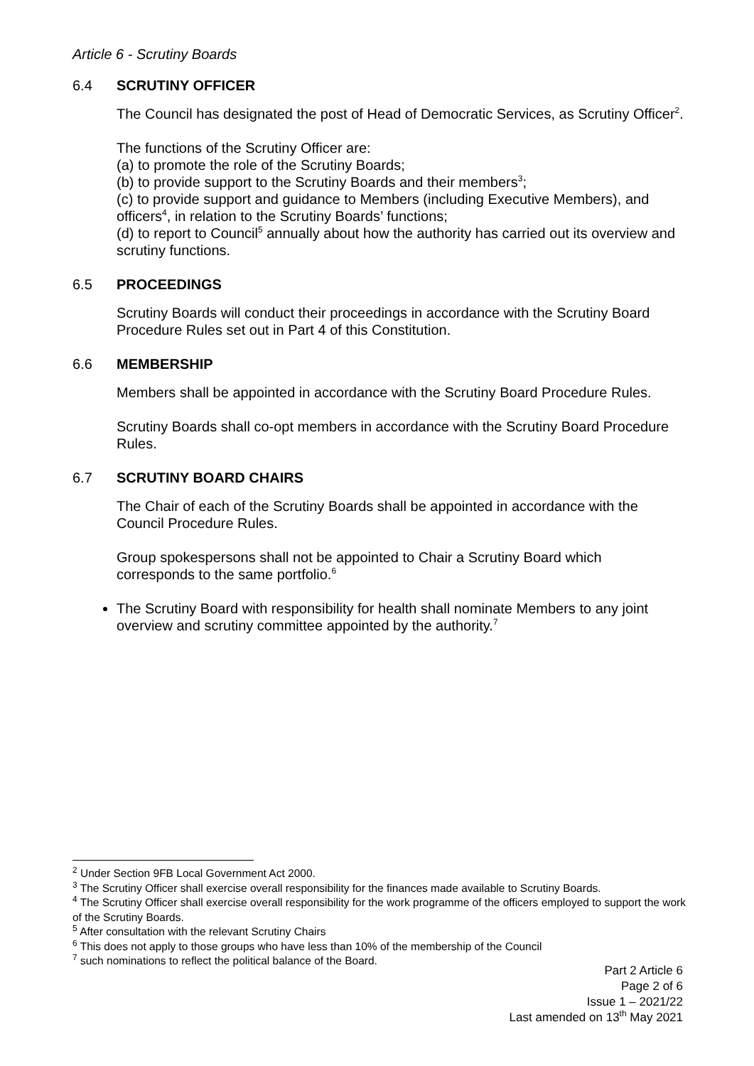Article 6 - Scrutiny Boards
6.4 SCRUTINY OFFICER
The Council has designated the post of Head of Democratic Services, as Scrutiny Officer<sup>2</sup>.
The functions of the Scrutiny Officer are:
(a) to promote the role of the Scrutiny Boards;
(b) to provide support to the Scrutiny Boards and their members<sup>3</sup>;
(c) to provide support and guidance to Members (including Executive Members), and officers<sup>4</sup>, in relation to the Scrutiny Boards’ functions;
(d) to report to Council<sup>5</sup> annually about how the authority has carried out its overview and scrutiny functions.
6.5 PROCEEDINGS
Scrutiny Boards will conduct their proceedings in accordance with the Scrutiny Board Procedure Rules set out in Part 4 of this Constitution.
6.6 MEMBERSHIP
Members shall be appointed in accordance with the Scrutiny Board Procedure Rules.
Scrutiny Boards shall co-opt members in accordance with the Scrutiny Board Procedure Rules.
6.7 SCRUTINY BOARD CHAIRS
The Chair of each of the Scrutiny Boards shall be appointed in accordance with the Council Procedure Rules.
Group spokespersons shall not be appointed to Chair a Scrutiny Board which corresponds to the same portfolio.<sup>6</sup>
The Scrutiny Board with responsibility for health shall nominate Members to any joint overview and scrutiny committee appointed by the authority.<sup>7</sup>
<sup>2</sup> Under Section 9FB Local Government Act 2000.
<sup>3</sup> The Scrutiny Officer shall exercise overall responsibility for the finances made available to Scrutiny Boards.
<sup>4</sup> The Scrutiny Officer shall exercise overall responsibility for the work programme of the officers employed to support the work of the Scrutiny Boards.
<sup>5</sup> After consultation with the relevant Scrutiny Chairs
<sup>6</sup> This does not apply to those groups who have less than 10% of the membership of the Council
<sup>7</sup> such nominations to reflect the political balance of the Board.
Part 2 Article 6
Page 2 of 6
Issue 1 – 2021/22
Last amended on 13<sup>th</sup> May 2021